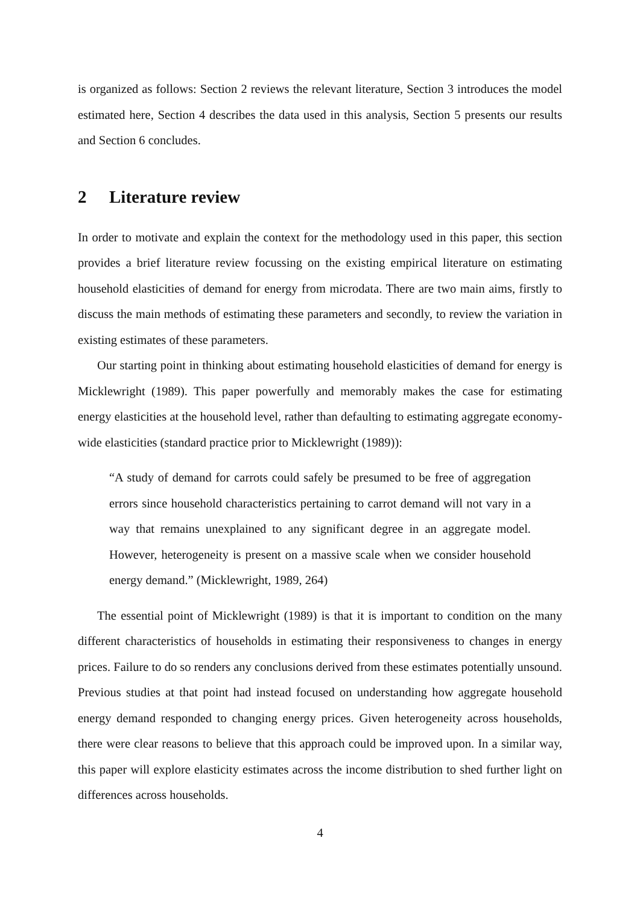is organized as follows: Section 2 reviews the relevant literature, Section 3 introduces the model estimated here, Section 4 describes the data used in this analysis, Section 5 presents our results and Section 6 concludes.
2 Literature review
In order to motivate and explain the context for the methodology used in this paper, this section provides a brief literature review focussing on the existing empirical literature on estimating household elasticities of demand for energy from microdata. There are two main aims, firstly to discuss the main methods of estimating these parameters and secondly, to review the variation in existing estimates of these parameters.
Our starting point in thinking about estimating household elasticities of demand for energy is Micklewright (1989). This paper powerfully and memorably makes the case for estimating energy elasticities at the household level, rather than defaulting to estimating aggregate economy-wide elasticities (standard practice prior to Micklewright (1989)):
“A study of demand for carrots could safely be presumed to be free of aggregation errors since household characteristics pertaining to carrot demand will not vary in a way that remains unexplained to any significant degree in an aggregate model. However, heterogeneity is present on a massive scale when we consider household energy demand.” (Micklewright, 1989, 264)
The essential point of Micklewright (1989) is that it is important to condition on the many different characteristics of households in estimating their responsiveness to changes in energy prices. Failure to do so renders any conclusions derived from these estimates potentially unsound. Previous studies at that point had instead focused on understanding how aggregate household energy demand responded to changing energy prices. Given heterogeneity across households, there were clear reasons to believe that this approach could be improved upon. In a similar way, this paper will explore elasticity estimates across the income distribution to shed further light on differences across households.
4